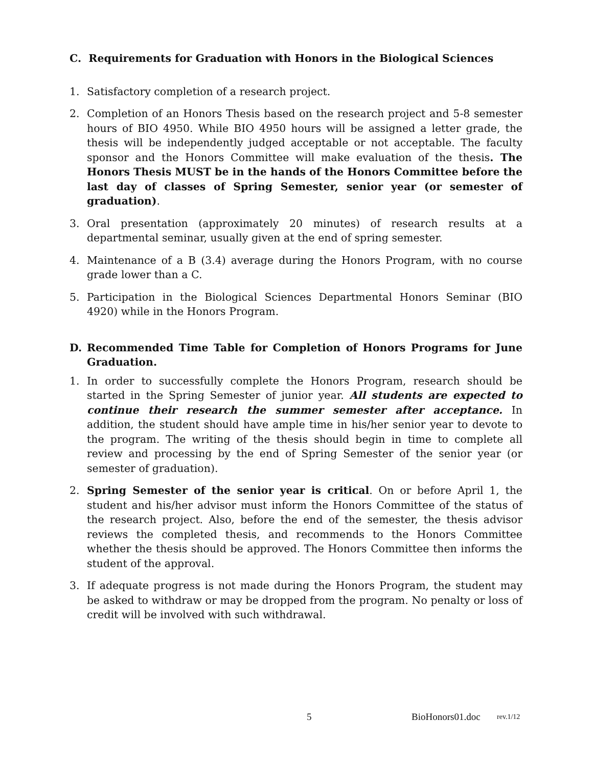C. Requirements for Graduation with Honors in the Biological Sciences
1. Satisfactory completion of a research project.
2. Completion of an Honors Thesis based on the research project and 5-8 semester hours of BIO 4950. While BIO 4950 hours will be assigned a letter grade, the thesis will be independently judged acceptable or not acceptable. The faculty sponsor and the Honors Committee will make evaluation of the thesis. The Honors Thesis MUST be in the hands of the Honors Committee before the last day of classes of Spring Semester, senior year (or semester of graduation).
3. Oral presentation (approximately 20 minutes) of research results at a departmental seminar, usually given at the end of spring semester.
4. Maintenance of a B (3.4) average during the Honors Program, with no course grade lower than a C.
5. Participation in the Biological Sciences Departmental Honors Seminar (BIO 4920) while in the Honors Program.
D. Recommended Time Table for Completion of Honors Programs for June Graduation.
1. In order to successfully complete the Honors Program, research should be started in the Spring Semester of junior year. All students are expected to continue their research the summer semester after acceptance. In addition, the student should have ample time in his/her senior year to devote to the program. The writing of the thesis should begin in time to complete all review and processing by the end of Spring Semester of the senior year (or semester of graduation).
2. Spring Semester of the senior year is critical. On or before April 1, the student and his/her advisor must inform the Honors Committee of the status of the research project. Also, before the end of the semester, the thesis advisor reviews the completed thesis, and recommends to the Honors Committee whether the thesis should be approved. The Honors Committee then informs the student of the approval.
3. If adequate progress is not made during the Honors Program, the student may be asked to withdraw or may be dropped from the program. No penalty or loss of credit will be involved with such withdrawal.
5 BioHonors01.doc rev.1/12